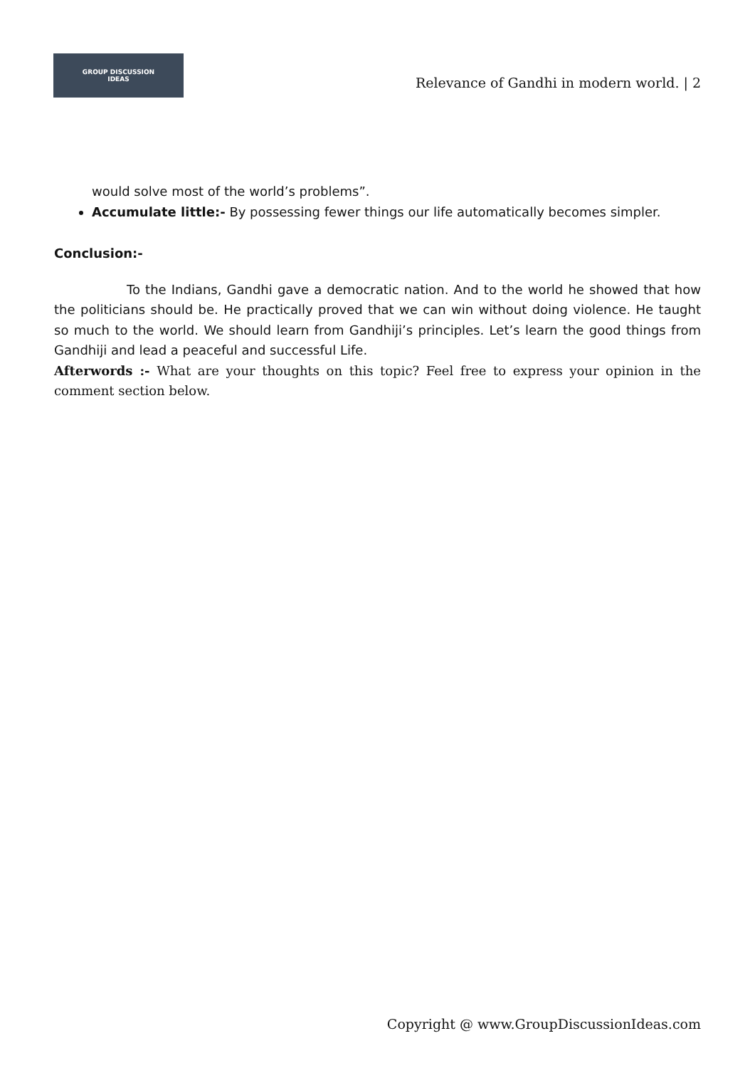GROUP DISCUSSION
IDEAS
Relevance of Gandhi in modern world. | 2
would solve most of the world’s problems”.
Accumulate little:- By possessing fewer things our life automatically becomes simpler.
Conclusion:-
To the Indians, Gandhi gave a democratic nation. And to the world he showed that how the politicians should be. He practically proved that we can win without doing violence. He taught so much to the world. We should learn from Gandhiji’s principles. Let’s learn the good things from Gandhiji and lead a peaceful and successful Life.
Afterwords :- What are your thoughts on this topic? Feel free to express your opinion in the comment section below.
Copyright @ www.GroupDiscussionIdeas.com